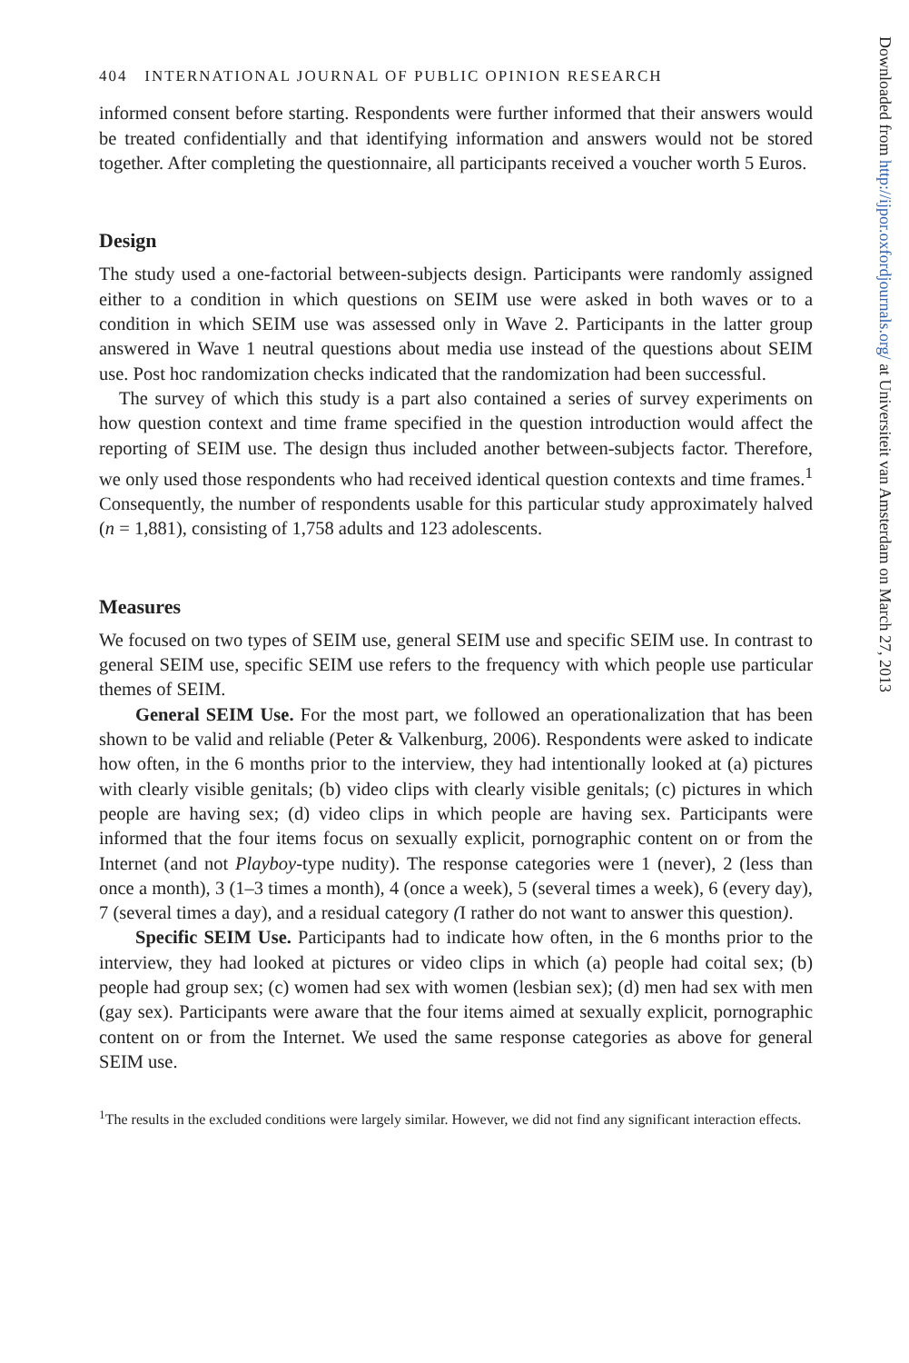404 INTERNATIONAL JOURNAL OF PUBLIC OPINION RESEARCH
informed consent before starting. Respondents were further informed that their answers would be treated confidentially and that identifying information and answers would not be stored together. After completing the questionnaire, all participants received a voucher worth 5 Euros.
Design
The study used a one-factorial between-subjects design. Participants were randomly assigned either to a condition in which questions on SEIM use were asked in both waves or to a condition in which SEIM use was assessed only in Wave 2. Participants in the latter group answered in Wave 1 neutral questions about media use instead of the questions about SEIM use. Post hoc randomization checks indicated that the randomization had been successful.
The survey of which this study is a part also contained a series of survey experiments on how question context and time frame specified in the question introduction would affect the reporting of SEIM use. The design thus included another between-subjects factor. Therefore, we only used those respondents who had received identical question contexts and time frames.<sup>1</sup> Consequently, the number of respondents usable for this particular study approximately halved (n = 1,881), consisting of 1,758 adults and 123 adolescents.
Measures
We focused on two types of SEIM use, general SEIM use and specific SEIM use. In contrast to general SEIM use, specific SEIM use refers to the frequency with which people use particular themes of SEIM.
General SEIM Use. For the most part, we followed an operationalization that has been shown to be valid and reliable (Peter & Valkenburg, 2006). Respondents were asked to indicate how often, in the 6 months prior to the interview, they had intentionally looked at (a) pictures with clearly visible genitals; (b) video clips with clearly visible genitals; (c) pictures in which people are having sex; (d) video clips in which people are having sex. Participants were informed that the four items focus on sexually explicit, pornographic content on or from the Internet (and not Playboy-type nudity). The response categories were 1 (never), 2 (less than once a month), 3 (1–3 times a month), 4 (once a week), 5 (several times a week), 6 (every day), 7 (several times a day), and a residual category (I rather do not want to answer this question).
Specific SEIM Use. Participants had to indicate how often, in the 6 months prior to the interview, they had looked at pictures or video clips in which (a) people had coital sex; (b) people had group sex; (c) women had sex with women (lesbian sex); (d) men had sex with men (gay sex). Participants were aware that the four items aimed at sexually explicit, pornographic content on or from the Internet. We used the same response categories as above for general SEIM use.
<sup>1</sup> The results in the excluded conditions were largely similar. However, we did not find any significant interaction effects.
Downloaded from http://ijpor.oxfordjournals.org/ at Universiteit van Amsterdam on March 27, 2013